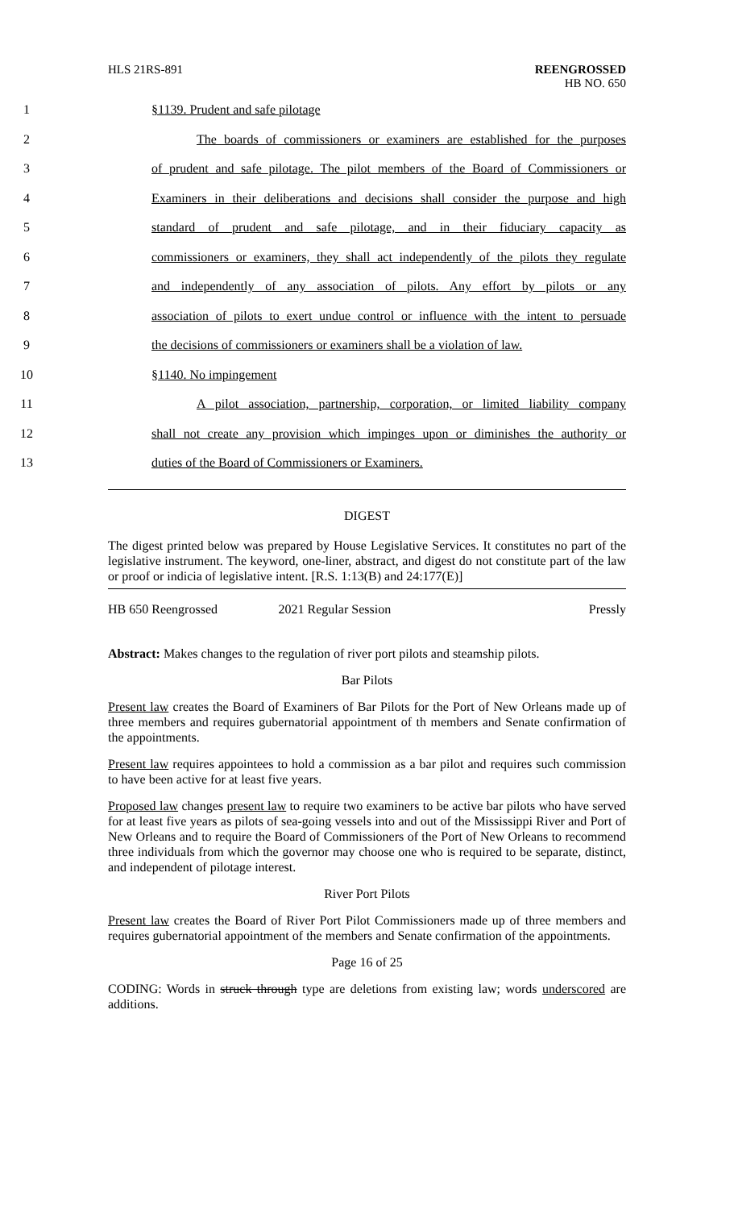HLS 21RS-891 REENGROSSED
HB NO. 650
1
§1139. Prudent and safe pilotage
2
The boards of commissioners or examiners are established for the purposes
3
of prudent and safe pilotage. The pilot members of the Board of Commissioners or
4
Examiners in their deliberations and decisions shall consider the purpose and high
5
standard of prudent and safe pilotage, and in their fiduciary capacity as
6
commissioners or examiners, they shall act independently of the pilots they regulate
7
and independently of any association of pilots. Any effort by pilots or any
8
association of pilots to exert undue control or influence with the intent to persuade
9
the decisions of commissioners or examiners shall be a violation of law.
10 §1140. No impingement
11
A pilot association, partnership, corporation, or limited liability company
12
shall not create any provision which impinges upon or diminishes the authority or
13
duties of the Board of Commissioners or Examiners.
DIGEST
The digest printed below was prepared by House Legislative Services. It constitutes no part of the legislative instrument. The keyword, one-liner, abstract, and digest do not constitute part of the law or proof or indicia of legislative intent. [R.S. 1:13(B) and 24:177(E)]
HB 650 Reengrossed 2021 Regular Session Pressly
Abstract: Makes changes to the regulation of river port pilots and steamship pilots.
Bar Pilots
Present law creates the Board of Examiners of Bar Pilots for the Port of New Orleans made up of three members and requires gubernatorial appointment of th members and Senate confirmation of the appointments.
Present law requires appointees to hold a commission as a bar pilot and requires such commission to have been active for at least five years.
Proposed law changes present law to require two examiners to be active bar pilots who have served for at least five years as pilots of sea-going vessels into and out of the Mississippi River and Port of New Orleans and to require the Board of Commissioners of the Port of New Orleans to recommend three individuals from which the governor may choose one who is required to be separate, distinct, and independent of pilotage interest.
River Port Pilots
Present law creates the Board of River Port Pilot Commissioners made up of three members and requires gubernatorial appointment of the members and Senate confirmation of the appointments.
Page 16 of 25
CODING: Words in struck through type are deletions from existing law; words underscored are additions.